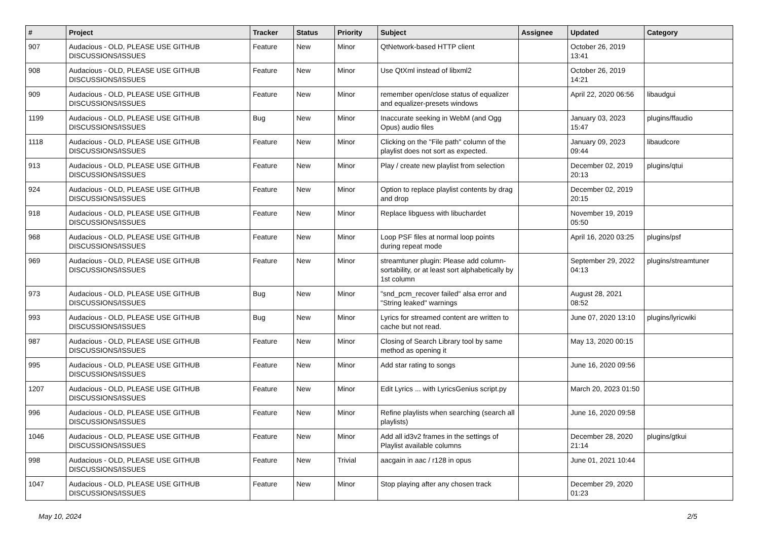| # | Project | Tracker | Status | Priority | Subject | Assignee | Updated | Category |
| --- | --- | --- | --- | --- | --- | --- | --- | --- |
| 907 | Audacious - OLD, PLEASE USE GITHUB DISCUSSIONS/ISSUES | Feature | New | Minor | QtNetwork-based HTTP client | | October 26, 2019 13:41 | |
| 908 | Audacious - OLD, PLEASE USE GITHUB DISCUSSIONS/ISSUES | Feature | New | Minor | Use QtXml instead of libxml2 | | October 26, 2019 14:21 | |
| 909 | Audacious - OLD, PLEASE USE GITHUB DISCUSSIONS/ISSUES | Feature | New | Minor | remember open/close status of equalizer and equalizer-presets windows | | April 22, 2020 06:56 | libaudgui |
| 1199 | Audacious - OLD, PLEASE USE GITHUB DISCUSSIONS/ISSUES | Bug | New | Minor | Inaccurate seeking in WebM (and Ogg Opus) audio files | | January 03, 2023 15:47 | plugins/ffaudio |
| 1118 | Audacious - OLD, PLEASE USE GITHUB DISCUSSIONS/ISSUES | Feature | New | Minor | Clicking on the "File path" column of the playlist does not sort as expected. | | January 09, 2023 09:44 | libaudcore |
| 913 | Audacious - OLD, PLEASE USE GITHUB DISCUSSIONS/ISSUES | Feature | New | Minor | Play / create new playlist from selection | | December 02, 2019 20:13 | plugins/qtui |
| 924 | Audacious - OLD, PLEASE USE GITHUB DISCUSSIONS/ISSUES | Feature | New | Minor | Option to replace playlist contents by drag and drop | | December 02, 2019 20:15 | |
| 918 | Audacious - OLD, PLEASE USE GITHUB DISCUSSIONS/ISSUES | Feature | New | Minor | Replace libguess with libuchardet | | November 19, 2019 05:50 | |
| 968 | Audacious - OLD, PLEASE USE GITHUB DISCUSSIONS/ISSUES | Feature | New | Minor | Loop PSF files at normal loop points during repeat mode | | April 16, 2020 03:25 | plugins/psf |
| 969 | Audacious - OLD, PLEASE USE GITHUB DISCUSSIONS/ISSUES | Feature | New | Minor | streamtuner plugin: Please add column-sortability, or at least sort alphabetically by 1st column | | September 29, 2022 04:13 | plugins/streamtuner |
| 973 | Audacious - OLD, PLEASE USE GITHUB DISCUSSIONS/ISSUES | Bug | New | Minor | "snd_pcm_recover failed" alsa error and "String leaked" warnings | | August 28, 2021 08:52 | |
| 993 | Audacious - OLD, PLEASE USE GITHUB DISCUSSIONS/ISSUES | Bug | New | Minor | Lyrics for streamed content are written to cache but not read. | | June 07, 2020 13:10 | plugins/lyricwiki |
| 987 | Audacious - OLD, PLEASE USE GITHUB DISCUSSIONS/ISSUES | Feature | New | Minor | Closing of Search Library tool by same method as opening it | | May 13, 2020 00:15 | |
| 995 | Audacious - OLD, PLEASE USE GITHUB DISCUSSIONS/ISSUES | Feature | New | Minor | Add star rating to songs | | June 16, 2020 09:56 | |
| 1207 | Audacious - OLD, PLEASE USE GITHUB DISCUSSIONS/ISSUES | Feature | New | Minor | Edit Lyrics ... with LyricsGenius script.py | | March 20, 2023 01:50 | |
| 996 | Audacious - OLD, PLEASE USE GITHUB DISCUSSIONS/ISSUES | Feature | New | Minor | Refine playlists when searching (search all playlists) | | June 16, 2020 09:58 | |
| 1046 | Audacious - OLD, PLEASE USE GITHUB DISCUSSIONS/ISSUES | Feature | New | Minor | Add all id3v2 frames in the settings of Playlist available columns | | December 28, 2020 21:14 | plugins/gtkui |
| 998 | Audacious - OLD, PLEASE USE GITHUB DISCUSSIONS/ISSUES | Feature | New | Trivial | aacgain in aac / r128 in opus | | June 01, 2021 10:44 | |
| 1047 | Audacious - OLD, PLEASE USE GITHUB DISCUSSIONS/ISSUES | Feature | New | Minor | Stop playing after any chosen track | | December 29, 2020 01:23 | |
May 10, 2024 2/5